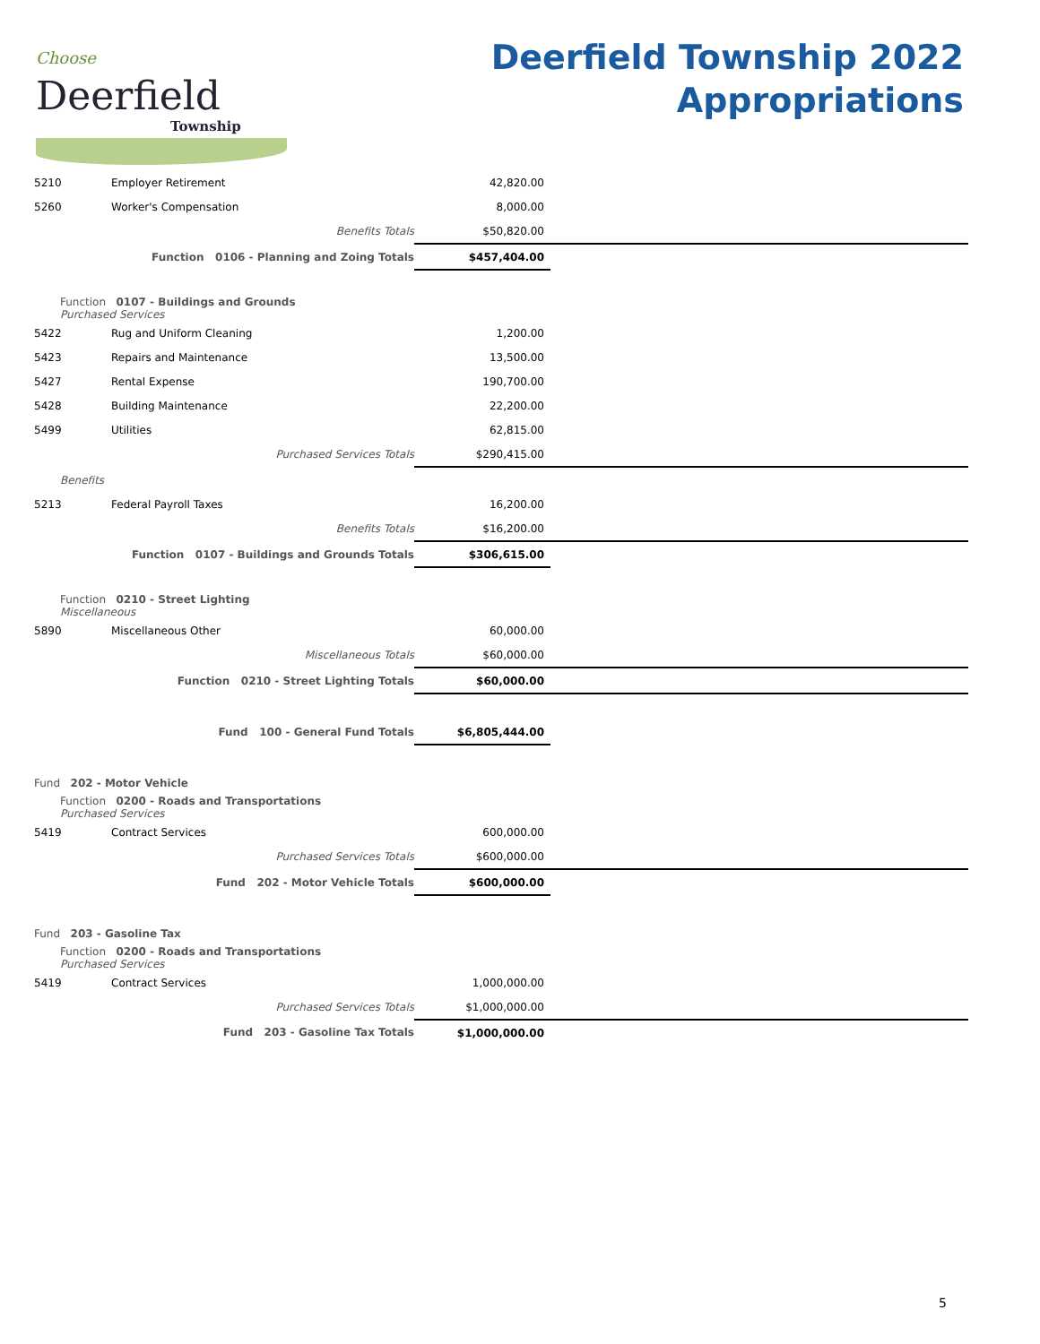Choose
Deerfield
Township
Deerfield Township 2022
Appropriations
| 5210 | Employer Retirement | 42,820.00 | |
| 5260 | Worker's Compensation | 8,000.00 | |
| | Benefits Totals | $50,820.00 | |
| | Function 0106 - Planning and Zoing Totals | $457,404.00 | |
| Function 0107 - Buildings and Grounds Purchased Services | | | |
| 5422 | Rug and Uniform Cleaning | 1,200.00 | |
| 5423 | Repairs and Maintenance | 13,500.00 | |
| 5427 | Rental Expense | 190,700.00 | |
| 5428 | Building Maintenance | 22,200.00 | |
| 5499 | Utilities | 62,815.00 | |
| | Purchased Services Totals | $290,415.00 | |
| Benefits | | | |
| 5213 | Federal Payroll Taxes | 16,200.00 | |
| | Benefits Totals | $16,200.00 | |
| | Function 0107 - Buildings and Grounds Totals | $306,615.00 | |
| Function 0210 - Street Lighting Miscellaneous | | | |
| 5890 | Miscellaneous Other | 60,000.00 | |
| | Miscellaneous Totals | $60,000.00 | |
| | Function 0210 - Street Lighting Totals | $60,000.00 | |
| | Fund 100 - General Fund Totals | $6,805,444.00 | |
| Fund 202 - Motor Vehicle | | | |
| Function 0200 - Roads and Transportations Purchased Services | | | |
| 5419 | Contract Services | 600,000.00 | |
| | Purchased Services Totals | $600,000.00 | |
| | Fund 202 - Motor Vehicle Totals | $600,000.00 | |
| Fund 203 - Gasoline Tax | | | |
| Function 0200 - Roads and Transportations Purchased Services | | | |
| 5419 | Contract Services | 1,000,000.00 | |
| | Purchased Services Totals | $1,000,000.00 | |
| | Fund 203 - Gasoline Tax Totals | $1,000,000.00 | |
5